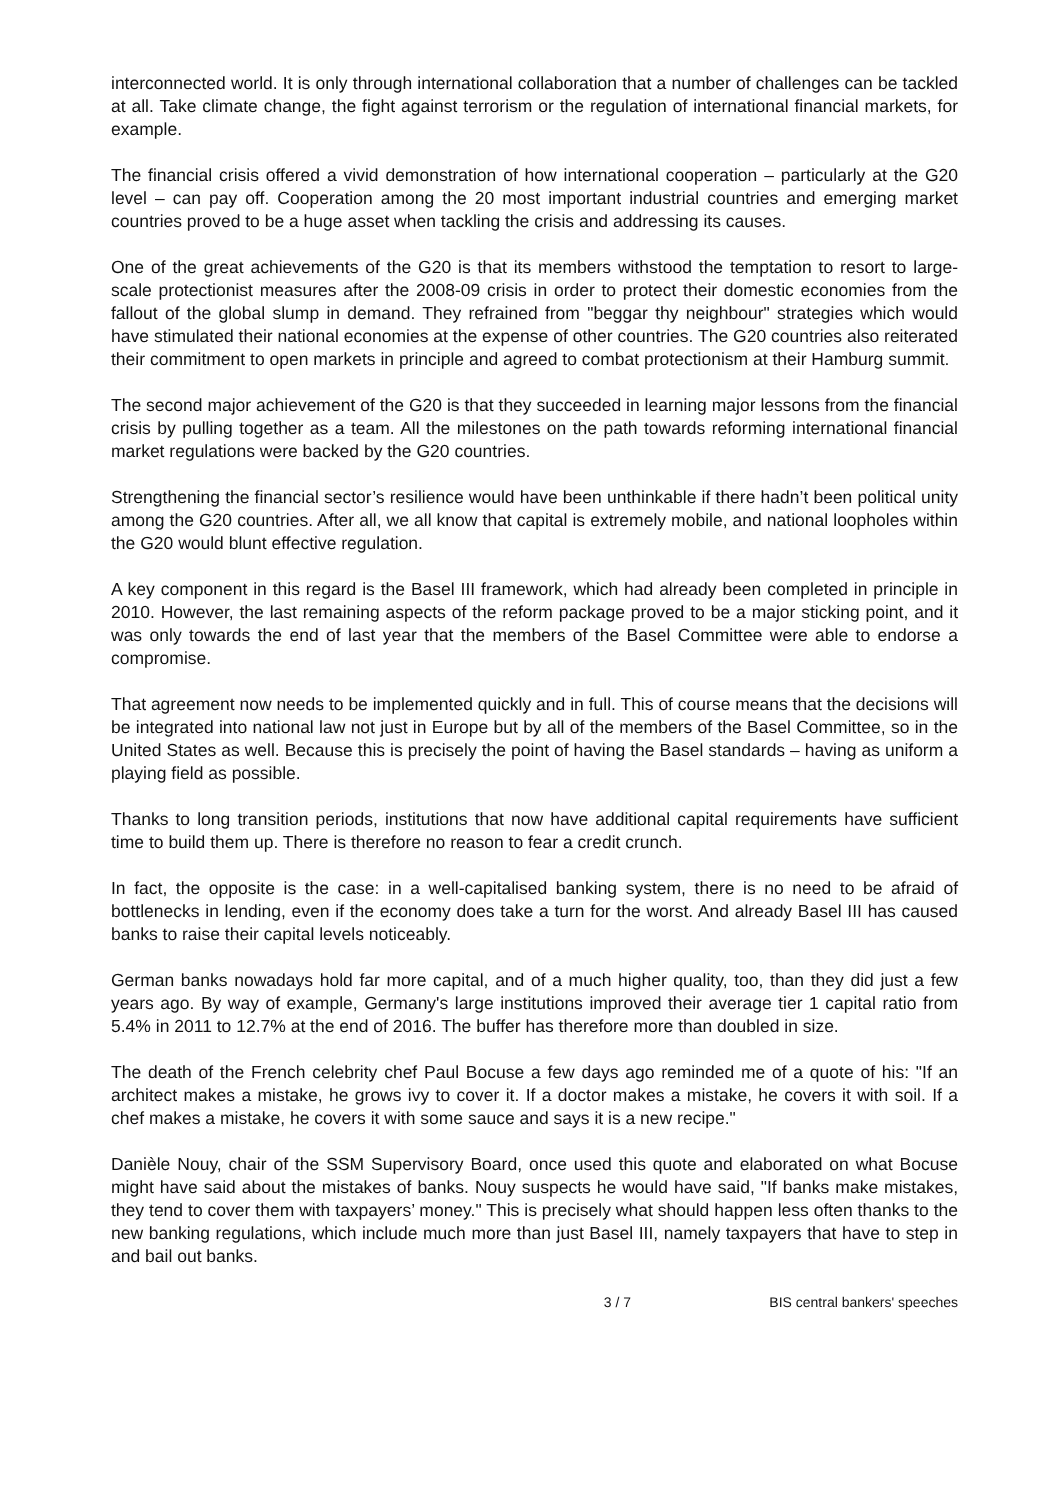interconnected world. It is only through international collaboration that a number of challenges can be tackled at all. Take climate change, the fight against terrorism or the regulation of international financial markets, for example.
The financial crisis offered a vivid demonstration of how international cooperation – particularly at the G20 level – can pay off. Cooperation among the 20 most important industrial countries and emerging market countries proved to be a huge asset when tackling the crisis and addressing its causes.
One of the great achievements of the G20 is that its members withstood the temptation to resort to large-scale protectionist measures after the 2008-09 crisis in order to protect their domestic economies from the fallout of the global slump in demand. They refrained from "beggar thy neighbour" strategies which would have stimulated their national economies at the expense of other countries. The G20 countries also reiterated their commitment to open markets in principle and agreed to combat protectionism at their Hamburg summit.
The second major achievement of the G20 is that they succeeded in learning major lessons from the financial crisis by pulling together as a team. All the milestones on the path towards reforming international financial market regulations were backed by the G20 countries.
Strengthening the financial sector’s resilience would have been unthinkable if there hadn’t been political unity among the G20 countries. After all, we all know that capital is extremely mobile, and national loopholes within the G20 would blunt effective regulation.
A key component in this regard is the Basel III framework, which had already been completed in principle in 2010. However, the last remaining aspects of the reform package proved to be a major sticking point, and it was only towards the end of last year that the members of the Basel Committee were able to endorse a compromise.
That agreement now needs to be implemented quickly and in full. This of course means that the decisions will be integrated into national law not just in Europe but by all of the members of the Basel Committee, so in the United States as well. Because this is precisely the point of having the Basel standards – having as uniform a playing field as possible.
Thanks to long transition periods, institutions that now have additional capital requirements have sufficient time to build them up. There is therefore no reason to fear a credit crunch.
In fact, the opposite is the case: in a well-capitalised banking system, there is no need to be afraid of bottlenecks in lending, even if the economy does take a turn for the worst. And already Basel III has caused banks to raise their capital levels noticeably.
German banks nowadays hold far more capital, and of a much higher quality, too, than they did just a few years ago. By way of example, Germany's large institutions improved their average tier 1 capital ratio from 5.4% in 2011 to 12.7% at the end of 2016. The buffer has therefore more than doubled in size.
The death of the French celebrity chef Paul Bocuse a few days ago reminded me of a quote of his: "If an architect makes a mistake, he grows ivy to cover it. If a doctor makes a mistake, he covers it with soil. If a chef makes a mistake, he covers it with some sauce and says it is a new recipe."
Danièle Nouy, chair of the SSM Supervisory Board, once used this quote and elaborated on what Bocuse might have said about the mistakes of banks. Nouy suspects he would have said, "If banks make mistakes, they tend to cover them with taxpayers’ money." This is precisely what should happen less often thanks to the new banking regulations, which include much more than just Basel III, namely taxpayers that have to step in and bail out banks.
3 / 7 BIS central bankers' speeches